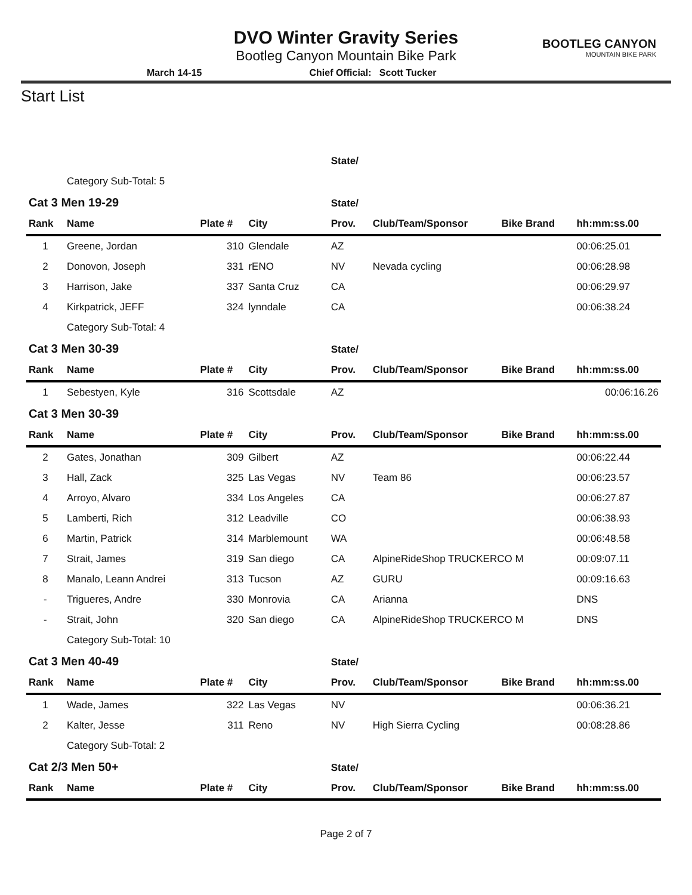DVO Winter Gravity Series
Bootleg Canyon Mountain Bike Park
BOOTLEG CANYON
MOUNTAIN BIKE PARK
March 14-15 Chief Official: Scott Tucker
Start List
| | | | | State/ | | | |
| | Category Sub-Total: 5 | | | | | | |
| Cat 3 Men 19-29 | | | | State/ | | | |
| Rank | Name | Plate # | City | Prov. | Club/Team/Sponsor | Bike Brand | hh:mm:ss.00 |
| 1 | Greene, Jordan | 310 | Glendale | AZ | | | 00:06:25.01 |
| 2 | Donovon, Joseph | 331 | rENO | NV | Nevada cycling | | 00:06:28.98 |
| 3 | Harrison, Jake | 337 | Santa Cruz | CA | | | 00:06:29.97 |
| 4 | Kirkpatrick, JEFF | 324 | lynndale | CA | | | 00:06:38.24 |
| | Category Sub-Total: 4 | | | | | | |
| Cat 3 Men 30-39 | | | | State/ | | | |
| Rank | Name | Plate # | City | Prov. | Club/Team/Sponsor | Bike Brand | hh:mm:ss.00 |
| 1 | Sebestyen, Kyle | 316 | Scottsdale | AZ | | | 00:06:16.26 |
| Cat 3 Men 30-39 | | | | | | | |
| Rank | Name | Plate # | City | Prov. | Club/Team/Sponsor | Bike Brand | hh:mm:ss.00 |
| 2 | Gates, Jonathan | 309 | Gilbert | AZ | | | 00:06:22.44 |
| 3 | Hall, Zack | 325 | Las Vegas | NV | Team 86 | | 00:06:23.57 |
| 4 | Arroyo, Alvaro | 334 | Los Angeles | CA | | | 00:06:27.87 |
| 5 | Lamberti, Rich | 312 | Leadville | CO | | | 00:06:38.93 |
| 6 | Martin, Patrick | 314 | Marblemount | WA | | | 00:06:48.58 |
| 7 | Strait, James | 319 | San diego | CA | AlpineRideShop TRUCKERCO M | | 00:09:07.11 |
| 8 | Manalo, Leann Andrei | 313 | Tucson | AZ | GURU | | 00:09:16.63 |
| - | Trigueres, Andre | 330 | Monrovia | CA | Arianna | | DNS |
| - | Strait, John | 320 | San diego | CA | AlpineRideShop TRUCKERCO M | | DNS |
| | Category Sub-Total: 10 | | | | | | |
| Cat 3 Men 40-49 | | | | State/ | | | |
| Rank | Name | Plate # | City | Prov. | Club/Team/Sponsor | Bike Brand | hh:mm:ss.00 |
| 1 | Wade, James | 322 | Las Vegas | NV | | | 00:06:36.21 |
| 2 | Kalter, Jesse | 311 | Reno | NV | High Sierra Cycling | | 00:08:28.86 |
| | Category Sub-Total: 2 | | | | | | |
| Cat 2/3 Men 50+ | | | | State/ | | | |
| Rank | Name | Plate # | City | Prov. | Club/Team/Sponsor | Bike Brand | hh:mm:ss.00 |
Page 2 of 7